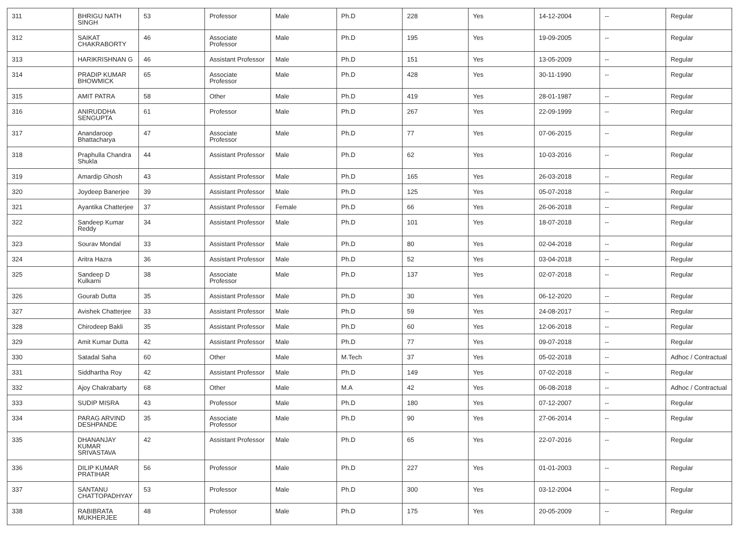| 311 | BHRIGU NATH SINGH | 53 | Professor | Male | Ph.D | 228 | Yes | 14-12-2004 | -- | Regular |
| 312 | SAIKAT CHAKRABORTY | 46 | Associate Professor | Male | Ph.D | 195 | Yes | 19-09-2005 | -- | Regular |
| 313 | HARIKRISHNAN G | 46 | Assistant Professor | Male | Ph.D | 151 | Yes | 13-05-2009 | -- | Regular |
| 314 | PRADIP KUMAR BHOWMICK | 65 | Associate Professor | Male | Ph.D | 428 | Yes | 30-11-1990 | -- | Regular |
| 315 | AMIT PATRA | 58 | Other | Male | Ph.D | 419 | Yes | 28-01-1987 | -- | Regular |
| 316 | ANIRUDDHA SENGUPTA | 61 | Professor | Male | Ph.D | 267 | Yes | 22-09-1999 | -- | Regular |
| 317 | Anandaroop Bhattacharya | 47 | Associate Professor | Male | Ph.D | 77 | Yes | 07-06-2015 | -- | Regular |
| 318 | Praphulla Chandra Shukla | 44 | Assistant Professor | Male | Ph.D | 62 | Yes | 10-03-2016 | -- | Regular |
| 319 | Amardip Ghosh | 43 | Assistant Professor | Male | Ph.D | 165 | Yes | 26-03-2018 | -- | Regular |
| 320 | Joydeep Banerjee | 39 | Assistant Professor | Male | Ph.D | 125 | Yes | 05-07-2018 | -- | Regular |
| 321 | Ayantika Chatterjee | 37 | Assistant Professor | Female | Ph.D | 66 | Yes | 26-06-2018 | -- | Regular |
| 322 | Sandeep Kumar Reddy | 34 | Assistant Professor | Male | Ph.D | 101 | Yes | 18-07-2018 | -- | Regular |
| 323 | Sourav Mondal | 33 | Assistant Professor | Male | Ph.D | 80 | Yes | 02-04-2018 | -- | Regular |
| 324 | Aritra Hazra | 36 | Assistant Professor | Male | Ph.D | 52 | Yes | 03-04-2018 | -- | Regular |
| 325 | Sandeep D Kulkarni | 38 | Associate Professor | Male | Ph.D | 137 | Yes | 02-07-2018 | -- | Regular |
| 326 | Gourab Dutta | 35 | Assistant Professor | Male | Ph.D | 30 | Yes | 06-12-2020 | -- | Regular |
| 327 | Avishek Chatterjee | 33 | Assistant Professor | Male | Ph.D | 59 | Yes | 24-08-2017 | -- | Regular |
| 328 | Chirodeep Bakli | 35 | Assistant Professor | Male | Ph.D | 60 | Yes | 12-06-2018 | -- | Regular |
| 329 | Amit Kumar Dutta | 42 | Assistant Professor | Male | Ph.D | 77 | Yes | 09-07-2018 | -- | Regular |
| 330 | Satadal Saha | 60 | Other | Male | M.Tech | 37 | Yes | 05-02-2018 | -- | Adhoc / Contractual |
| 331 | Siddhartha Roy | 42 | Assistant Professor | Male | Ph.D | 149 | Yes | 07-02-2018 | -- | Regular |
| 332 | Ajoy Chakrabarty | 68 | Other | Male | M.A | 42 | Yes | 06-08-2018 | -- | Adhoc / Contractual |
| 333 | SUDIP MISRA | 43 | Professor | Male | Ph.D | 180 | Yes | 07-12-2007 | -- | Regular |
| 334 | PARAG ARVIND DESHPANDE | 35 | Associate Professor | Male | Ph.D | 90 | Yes | 27-06-2014 | -- | Regular |
| 335 | DHANANJAY KUMAR SRIVASTAVA | 42 | Assistant Professor | Male | Ph.D | 65 | Yes | 22-07-2016 | -- | Regular |
| 336 | DILIP KUMAR PRATIHAR | 56 | Professor | Male | Ph.D | 227 | Yes | 01-01-2003 | -- | Regular |
| 337 | SANTANU CHATTOPADHYAY | 53 | Professor | Male | Ph.D | 300 | Yes | 03-12-2004 | -- | Regular |
| 338 | RABIBRATA MUKHERJEE | 48 | Professor | Male | Ph.D | 175 | Yes | 20-05-2009 | -- | Regular |